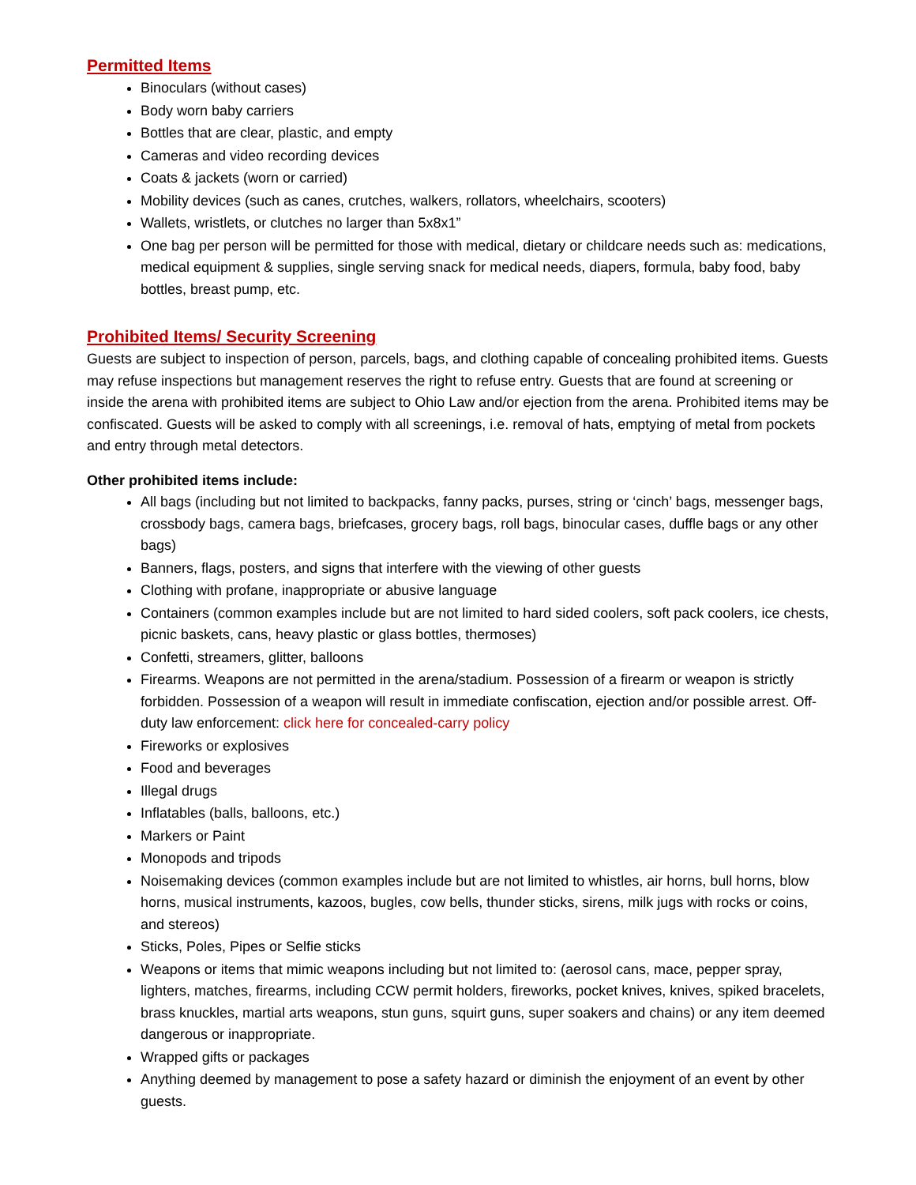Permitted Items
Binoculars (without cases)
Body worn baby carriers
Bottles that are clear, plastic, and empty
Cameras and video recording devices
Coats & jackets (worn or carried)
Mobility devices (such as canes, crutches, walkers, rollators, wheelchairs, scooters)
Wallets, wristlets, or clutches no larger than 5x8x1”
One bag per person will be permitted for those with medical, dietary or childcare needs such as: medications, medical equipment & supplies, single serving snack for medical needs, diapers, formula, baby food, baby bottles, breast pump, etc.
Prohibited Items/ Security Screening
Guests are subject to inspection of person, parcels, bags, and clothing capable of concealing prohibited items. Guests may refuse inspections but management reserves the right to refuse entry. Guests that are found at screening or inside the arena with prohibited items are subject to Ohio Law and/or ejection from the arena. Prohibited items may be confiscated. Guests will be asked to comply with all screenings, i.e. removal of hats, emptying of metal from pockets and entry through metal detectors.
Other prohibited items include:
All bags (including but not limited to backpacks, fanny packs, purses, string or ‘cinch’ bags, messenger bags, crossbody bags, camera bags, briefcases, grocery bags, roll bags, binocular cases, duffle bags or any other bags)
Banners, flags, posters, and signs that interfere with the viewing of other guests
Clothing with profane, inappropriate or abusive language
Containers (common examples include but are not limited to hard sided coolers, soft pack coolers, ice chests, picnic baskets, cans, heavy plastic or glass bottles, thermoses)
Confetti, streamers, glitter, balloons
Firearms. Weapons are not permitted in the arena/stadium. Possession of a firearm or weapon is strictly forbidden. Possession of a weapon will result in immediate confiscation, ejection and/or possible arrest. Off-duty law enforcement: click here for concealed-carry policy
Fireworks or explosives
Food and beverages
Illegal drugs
Inflatables (balls, balloons, etc.)
Markers or Paint
Monopods and tripods
Noisemaking devices (common examples include but are not limited to whistles, air horns, bull horns, blow horns, musical instruments, kazoos, bugles, cow bells, thunder sticks, sirens, milk jugs with rocks or coins, and stereos)
Sticks, Poles, Pipes or Selfie sticks
Weapons or items that mimic weapons including but not limited to: (aerosol cans, mace, pepper spray, lighters, matches, firearms, including CCW permit holders, fireworks, pocket knives, knives, spiked bracelets, brass knuckles, martial arts weapons, stun guns, squirt guns, super soakers and chains) or any item deemed dangerous or inappropriate.
Wrapped gifts or packages
Anything deemed by management to pose a safety hazard or diminish the enjoyment of an event by other guests.